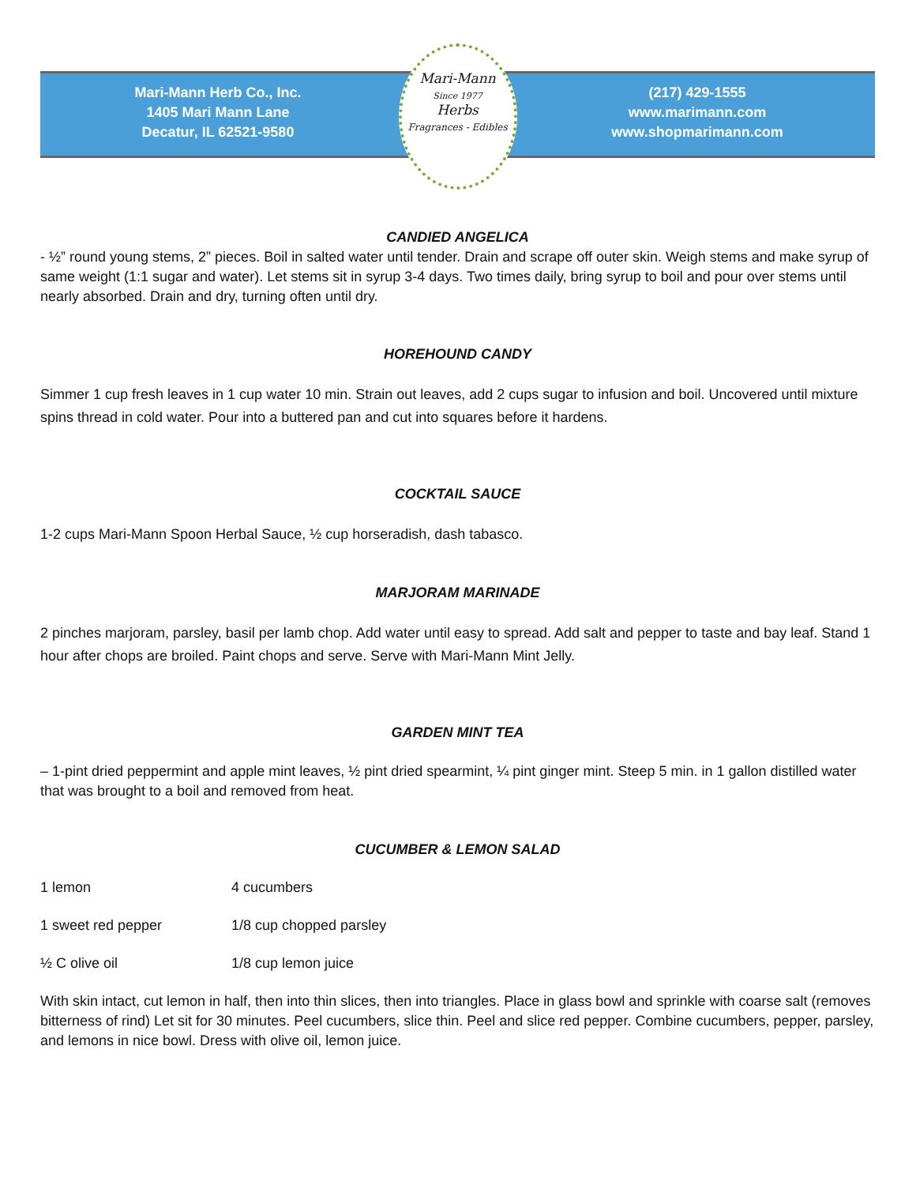Mari-Mann Herb Co., Inc.
1405 Mari Mann Lane
Decatur, IL 62521-9580
Mari-Mann
Since 1977
Herbs
Fragrances - Edibles
(217) 429-1555
www.marimann.com
www.shopmarimann.com
CANDIED ANGELICA
- ½” round young stems, 2” pieces. Boil in salted water until tender. Drain and scrape off outer skin. Weigh stems and make syrup of same weight (1:1 sugar and water). Let stems sit in syrup 3-4 days. Two times daily, bring syrup to boil and pour over stems until nearly absorbed. Drain and dry, turning often until dry.
HOREHOUND CANDY
Simmer 1 cup fresh leaves in 1 cup water 10 min. Strain out leaves, add 2 cups sugar to infusion and boil. Uncovered until mixture spins thread in cold water. Pour into a buttered pan and cut into squares before it hardens.
COCKTAIL SAUCE
1-2 cups Mari-Mann Spoon Herbal Sauce, ½ cup horseradish, dash tabasco.
MARJORAM MARINADE
2 pinches marjoram, parsley, basil per lamb chop. Add water until easy to spread. Add salt and pepper to taste and bay leaf. Stand 1 hour after chops are broiled. Paint chops and serve. Serve with Mari-Mann Mint Jelly.
GARDEN MINT TEA
– 1-pint dried peppermint and apple mint leaves, ½ pint dried spearmint, ¼ pint ginger mint. Steep 5 min. in 1 gallon distilled water that was brought to a boil and removed from heat.
CUCUMBER & LEMON SALAD
1 lemon 4 cucumbers
1 sweet red pepper 1/8 cup chopped parsley
½ C olive oil 1/8 cup lemon juice
With skin intact, cut lemon in half, then into thin slices, then into triangles. Place in glass bowl and sprinkle with coarse salt (removes bitterness of rind) Let sit for 30 minutes. Peel cucumbers, slice thin. Peel and slice red pepper. Combine cucumbers, pepper, parsley, and lemons in nice bowl. Dress with olive oil, lemon juice.